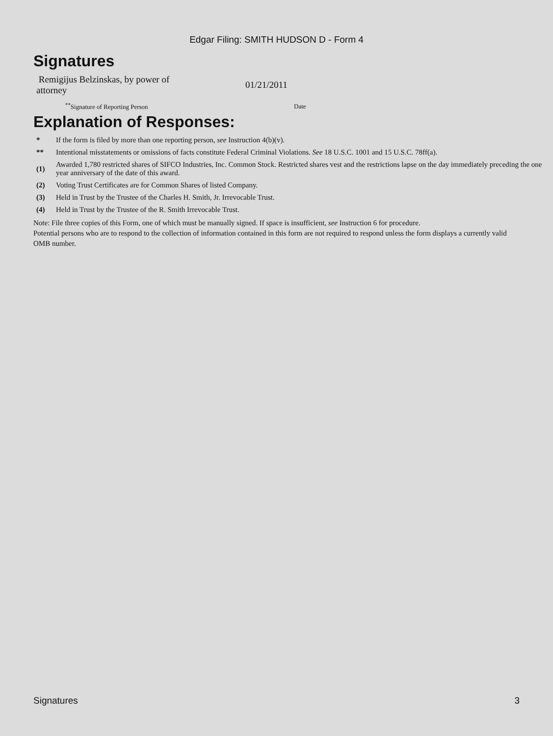Edgar Filing: SMITH HUDSON D - Form 4
Signatures
| Remigijus Belzinskas, by power of attorney | 01/21/2011 |
| <sup>**</sup> Signature of Reporting Person | Date |
Explanation of Responses:
| * | If the form is filed by more than one reporting person, see Instruction 4(b)(v). |
| ** | Intentional misstatements or omissions of facts constitute Federal Criminal Violations. See 18 U.S.C. 1001 and 15 U.S.C. 78ff(a). |
| (1) | Awarded 1,780 restricted shares of SIFCO Industries, Inc. Common Stock. Restricted shares vest and the restrictions lapse on the day immediately preceding the one year anniversary of the date of this award. |
| (2) | Voting Trust Certificates are for Common Shares of listed Company. |
| (3) | Held in Trust by the Trustee of the Charles H. Smith, Jr. Irrevocable Trust. |
| (4) | Held in Trust by the Trustee of the R. Smith Irrevocable Trust. |
Note: File three copies of this Form, one of which must be manually signed. If space is insufficient, see Instruction 6 for procedure.
Potential persons who are to respond to the collection of information contained in this form are not required to respond unless the form displays a currently valid OMB number.
Signatures 3